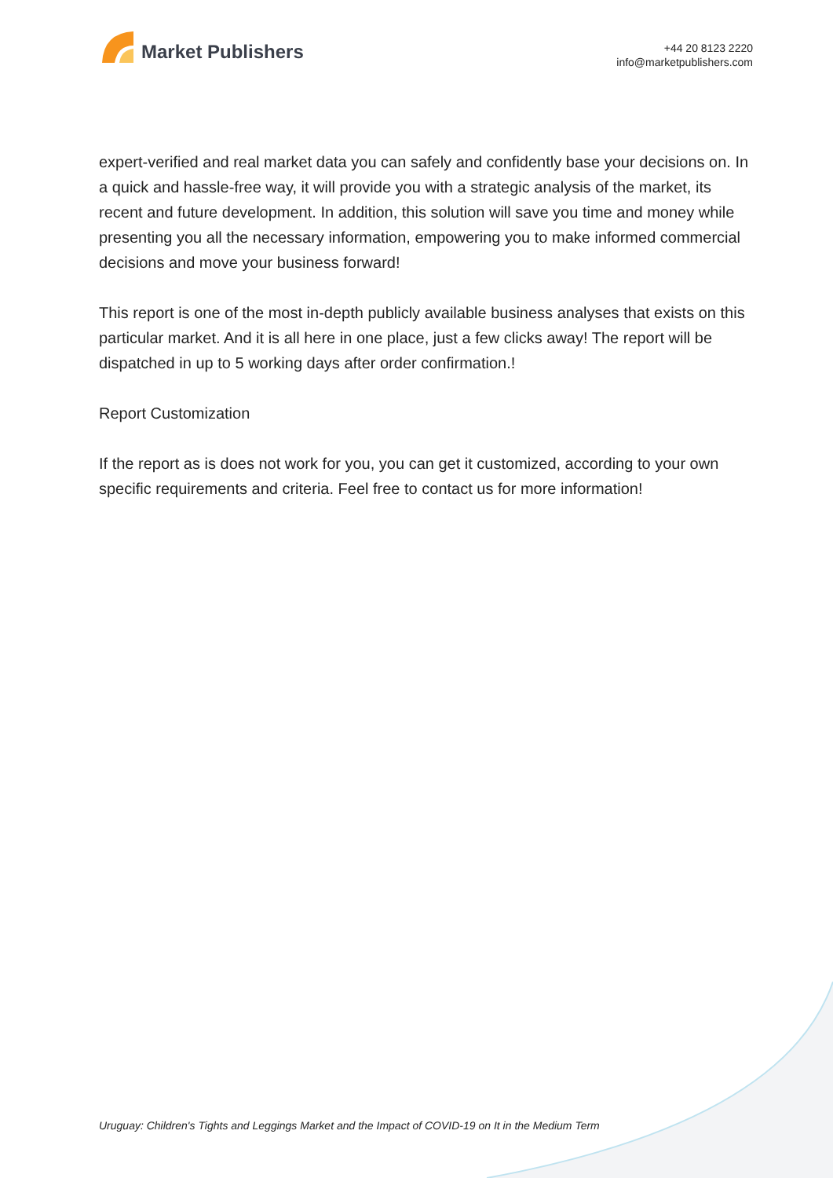Market Publishers
+44 20 8123 2220
info@marketpublishers.com
expert-verified and real market data you can safely and confidently base your decisions on. In a quick and hassle-free way, it will provide you with a strategic analysis of the market, its recent and future development. In addition, this solution will save you time and money while presenting you all the necessary information, empowering you to make informed commercial decisions and move your business forward!
This report is one of the most in-depth publicly available business analyses that exists on this particular market. And it is all here in one place, just a few clicks away! The report will be dispatched in up to 5 working days after order confirmation.!
Report Customization
If the report as is does not work for you, you can get it customized, according to your own specific requirements and criteria. Feel free to contact us for more information!
Uruguay: Children's Tights and Leggings Market and the Impact of COVID-19 on It in the Medium Term